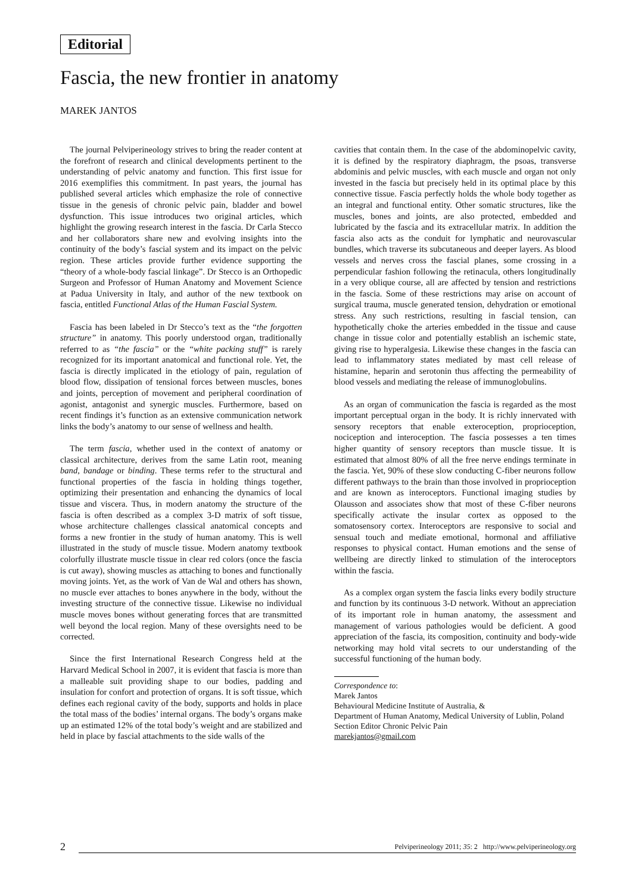Editorial
Fascia, the new frontier in anatomy
MAREK JANTOS
The journal Pelviperineology strives to bring the reader content at the forefront of research and clinical developments pertinent to the understanding of pelvic anatomy and function. This first issue for 2016 exemplifies this commitment. In past years, the journal has published several articles which emphasize the role of connective tissue in the genesis of chronic pelvic pain, bladder and bowel dysfunction. This issue introduces two original articles, which highlight the growing research interest in the fascia. Dr Carla Stecco and her collaborators share new and evolving insights into the continuity of the body’s fascial system and its impact on the pelvic region. These articles provide further evidence supporting the “theory of a whole-body fascial linkage”. Dr Stecco is an Orthopedic Surgeon and Professor of Human Anatomy and Movement Science at Padua University in Italy, and author of the new textbook on fascia, entitled Functional Atlas of the Human Fascial System.
Fascia has been labeled in Dr Stecco’s text as the “the forgotten structure” in anatomy. This poorly understood organ, traditionally referred to as “the fascia” or the “white packing stuff” is rarely recognized for its important anatomical and functional role. Yet, the fascia is directly implicated in the etiology of pain, regulation of blood flow, dissipation of tensional forces between muscles, bones and joints, perception of movement and peripheral coordination of agonist, antagonist and synergic muscles. Furthermore, based on recent findings it’s function as an extensive communication network links the body’s anatomy to our sense of wellness and health.
The term fascia, whether used in the context of anatomy or classical architecture, derives from the same Latin root, meaning band, bandage or binding. These terms refer to the structural and functional properties of the fascia in holding things together, optimizing their presentation and enhancing the dynamics of local tissue and viscera. Thus, in modern anatomy the structure of the fascia is often described as a complex 3-D matrix of soft tissue, whose architecture challenges classical anatomical concepts and forms a new frontier in the study of human anatomy. This is well illustrated in the study of muscle tissue. Modern anatomy textbook colorfully illustrate muscle tissue in clear red colors (once the fascia is cut away), showing muscles as attaching to bones and functionally moving joints. Yet, as the work of Van de Wal and others has shown, no muscle ever attaches to bones anywhere in the body, without the investing structure of the connective tissue. Likewise no individual muscle moves bones without generating forces that are transmitted well beyond the local region. Many of these oversights need to be corrected.
Since the first International Research Congress held at the Harvard Medical School in 2007, it is evident that fascia is more than a malleable suit providing shape to our bodies, padding and insulation for confort and protection of organs. It is soft tissue, which defines each regional cavity of the body, supports and holds in place the total mass of the bodies’ internal organs. The body’s organs make up an estimated 12% of the total body’s weight and are stabilized and held in place by fascial attachments to the side walls of the
cavities that contain them. In the case of the abdominopelvic cavity, it is defined by the respiratory diaphragm, the psoas, transverse abdominis and pelvic muscles, with each muscle and organ not only invested in the fascia but precisely held in its optimal place by this connective tissue. Fascia perfectly holds the whole body together as an integral and functional entity. Other somatic structures, like the muscles, bones and joints, are also protected, embedded and lubricated by the fascia and its extracellular matrix. In addition the fascia also acts as the conduit for lymphatic and neurovascular bundles, which traverse its subcutaneous and deeper layers. As blood vessels and nerves cross the fascial planes, some crossing in a perpendicular fashion following the retinacula, others longitudinally in a very oblique course, all are affected by tension and restrictions in the fascia. Some of these restrictions may arise on account of surgical trauma, muscle generated tension, dehydration or emotional stress. Any such restrictions, resulting in fascial tension, can hypothetically choke the arteries embedded in the tissue and cause change in tissue color and potentially establish an ischemic state, giving rise to hyperalgesia. Likewise these changes in the fascia can lead to inflammatory states mediated by mast cell release of histamine, heparin and serotonin thus affecting the permeability of blood vessels and mediating the release of immunoglobulins.
As an organ of communication the fascia is regarded as the most important perceptual organ in the body. It is richly innervated with sensory receptors that enable exteroception, proprioception, nociception and interoception. The fascia possesses a ten times higher quantity of sensory receptors than muscle tissue. It is estimated that almost 80% of all the free nerve endings terminate in the fascia. Yet, 90% of these slow conducting C-fiber neurons follow different pathways to the brain than those involved in proprioception and are known as interoceptors. Functional imaging studies by Olausson and associates show that most of these C-fiber neurons specifically activate the insular cortex as opposed to the somatosensory cortex. Interoceptors are responsive to social and sensual touch and mediate emotional, hormonal and affiliative responses to physical contact. Human emotions and the sense of wellbeing are directly linked to stimulation of the interoceptors within the fascia.
As a complex organ system the fascia links every bodily structure and function by its continuous 3-D network. Without an appreciation of its important role in human anatomy, the assessment and management of various pathologies would be deficient. A good appreciation of the fascia, its composition, continuity and body-wide networking may hold vital secrets to our understanding of the successful functioning of the human body.
Correspondence to:
Marek Jantos
Behavioural Medicine Institute of Australia, &
Department of Human Anatomy, Medical University of Lublin, Poland
Section Editor Chronic Pelvic Pain
marekjantos@gmail.com
2 Pelviperineology 2011; 35: 2 http://www.pelviperineology.org